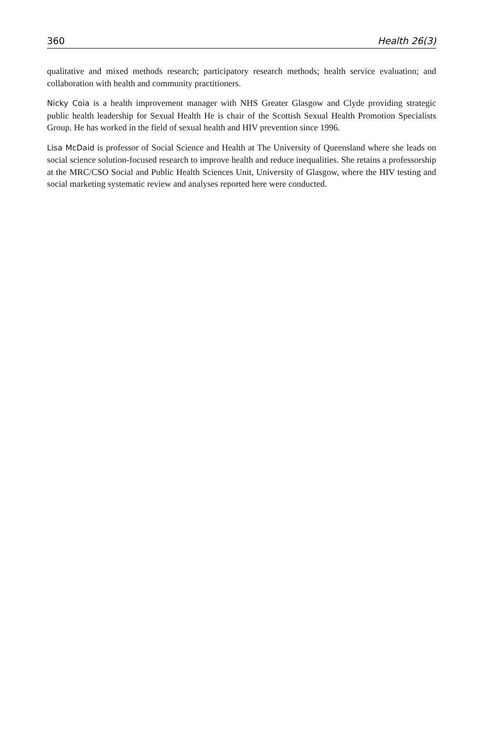360 Health 26(3)
qualitative and mixed methods research; participatory research methods; health service evaluation; and collaboration with health and community practitioners.
Nicky Coia is a health improvement manager with NHS Greater Glasgow and Clyde providing strategic public health leadership for Sexual Health He is chair of the Scottish Sexual Health Promotion Specialists Group. He has worked in the field of sexual health and HIV prevention since 1996.
Lisa McDaid is professor of Social Science and Health at The University of Queensland where she leads on social science solution-focused research to improve health and reduce inequalities. She retains a professorship at the MRC/CSO Social and Public Health Sciences Unit, University of Glasgow, where the HIV testing and social marketing systematic review and analyses reported here were conducted.